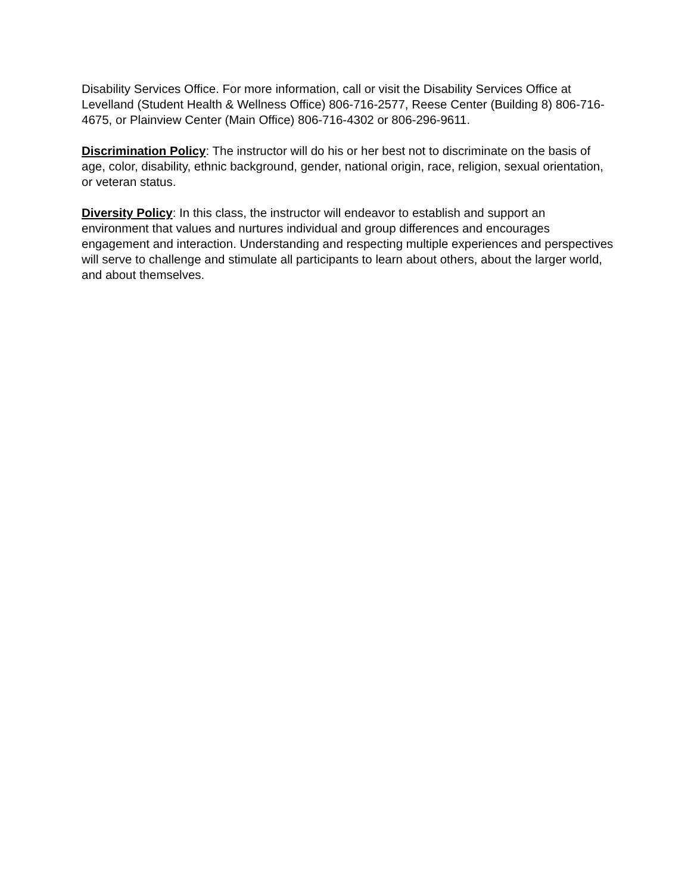Disability Services Office. For more information, call or visit the Disability Services Office at Levelland (Student Health & Wellness Office) 806-716-2577, Reese Center (Building 8) 806-716-4675, or Plainview Center (Main Office) 806-716-4302 or 806-296-9611.
Discrimination Policy: The instructor will do his or her best not to discriminate on the basis of age, color, disability, ethnic background, gender, national origin, race, religion, sexual orientation, or veteran status.
Diversity Policy: In this class, the instructor will endeavor to establish and support an environment that values and nurtures individual and group differences and encourages engagement and interaction. Understanding and respecting multiple experiences and perspectives will serve to challenge and stimulate all participants to learn about others, about the larger world, and about themselves.